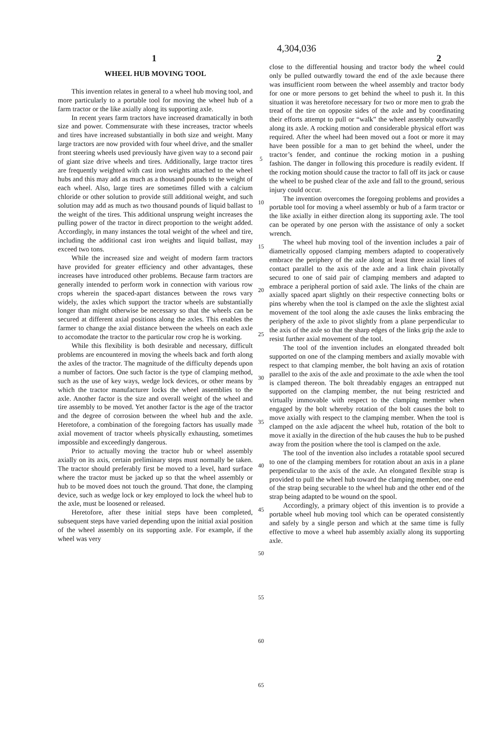1 4,304,036 2
WHEEL HUB MOVING TOOL
This invention relates in general to a wheel hub moving tool, and more particularly to a portable tool for moving the wheel hub of a farm tractor or the like axially along its supporting axle.
In recent years farm tractors have increased dramatically in both size and power. Commensurate with these increases, tractor wheels and tires have increased substantially in both size and weight. Many large tractors are now provided with four wheel drive, and the smaller front steering wheels used previously have given way to a second pair of giant size drive wheels and tires. Additionally, large tractor tires are frequently weighted with cast iron weights attached to the wheel hubs and this may add as much as a thousand pounds to the weight of each wheel. Also, large tires are sometimes filled with a calcium chloride or other solution to provide still additional weight, and such solution may add as much as two thousand pounds of liquid ballast to the weight of the tires. This additional unsprung weight increases the pulling power of the tractor in direct proportion to the weight added. Accordingly, in many instances the total weight of the wheel and tire, including the additional cast iron weights and liquid ballast, may exceed two tons.
While the increased size and weight of modern farm tractors have provided for greater efficiency and other advantages, these increases have introduced other problems. Because farm tractors are generally intended to perform work in connection with various row crops wherein the spaced-apart distances between the rows vary widely, the axles which support the tractor wheels are substantially longer than might otherwise be necessary so that the wheels can be secured at different axial positions along the axles. This enables the farmer to change the axial distance between the wheels on each axle to accomodate the tractor to the particular row crop he is working.
While this flexibility is both desirable and necessary, difficult problems are encountered in moving the wheels back and forth along the axles of the tractor. The magnitude of the difficulty depends upon a number of factors. One such factor is the type of clamping method, such as the use of key ways, wedge lock devices, or other means by which the tractor manufacturer locks the wheel assemblies to the axle. Another factor is the size and overall weight of the wheel and tire assembly to be moved. Yet another factor is the age of the tractor and the degree of corrosion between the wheel hub and the axle. Heretofore, a combination of the foregoing factors has usually made axial movement of tractor wheels physically exhausting, sometimes impossible and exceedingly dangerous.
Prior to actually moving the tractor hub or wheel assembly axially on its axis, certain preliminary steps must normally be taken. The tractor should preferably first be moved to a level, hard surface where the tractor must be jacked up so that the wheel assembly or hub to be moved does not touch the ground. That done, the clamping device, such as wedge lock or key employed to lock the wheel hub to the axle, must be loosened or released.
Heretofore, after these initial steps have been completed, subsequent steps have varied depending upon the initial axial position of the wheel assembly on its supporting axle. For example, if the wheel was very
5
10
15
20
25
30
35
40
45
50
55
60
65
close to the differential housing and tractor body the wheel could only be pulled outwardly toward the end of the axle because there was insufficient room between the wheel assembly and tractor body for one or more persons to get behind the wheel to push it. In this situation it was heretofore necessary for two or more men to grab the tread of the tire on opposite sides of the axle and by coordinating their efforts attempt to pull or “walk” the wheel assembly outwardly along its axle. A rocking motion and considerable physical effort was required. After the wheel had been moved out a foot or more it may have been possible for a man to get behind the wheel, under the tractor’s fender, and continue the rocking motion in a pushing fashion. The danger in following this procedure is readily evident. If the rocking motion should cause the tractor to fall off its jack or cause the wheel to be pushed clear of the axle and fall to the ground, serious injury could occur.
The invention overcomes the foregoing problems and provides a portable tool for moving a wheel assembly or hub of a farm tractor or the like axially in either direction along its supporting axle. The tool can be operated by one person with the assistance of only a socket wrench.
The wheel hub moving tool of the invention includes a pair of diametrically opposed clamping members adapted to cooperatively embrace the periphery of the axle along at least three axial lines of contact parallel to the axis of the axle and a link chain pivotally secured to one of said pair of clamping members and adapted to embrace a peripheral portion of said axle. The links of the chain are axially spaced apart slightly on their respective connecting bolts or pins whereby when the tool is clamped on the axle the slightest axial movement of the tool along the axle causes the links embracing the periphery of the axle to pivot slightly from a plane perpendicular to the axis of the axle so that the sharp edges of the links grip the axle to resist further axial movement of the tool.
The tool of the invention includes an elongated threaded bolt supported on one of the clamping members and axially movable with respect to that clamping member, the bolt having an axis of rotation parallel to the axis of the axle and proximate to the axle when the tool is clamped thereon. The bolt threadably engages an entrapped nut supported on the clamping member, the nut being restricted and virtually immovable with respect to the clamping member when engaged by the bolt whereby rotation of the bolt causes the bolt to move axially with respect to the clamping member. When the tool is clamped on the axle adjacent the wheel hub, rotation of the bolt to move it axially in the direction of the hub causes the hub to be pushed away from the position where the tool is clamped on the axle.
The tool of the invention also includes a rotatable spool secured to one of the clamping members for rotation about an axis in a plane perpendicular to the axis of the axle. An elongated flexible strap is provided to pull the wheel hub toward the clamping member, one end of the strap being securable to the wheel hub and the other end of the strap being adapted to be wound on the spool.
Accordingly, a primary object of this invention is to provide a portable wheel hub moving tool which can be operated consistently and safely by a single person and which at the same time is fully effective to move a wheel hub assembly axially along its supporting axle.